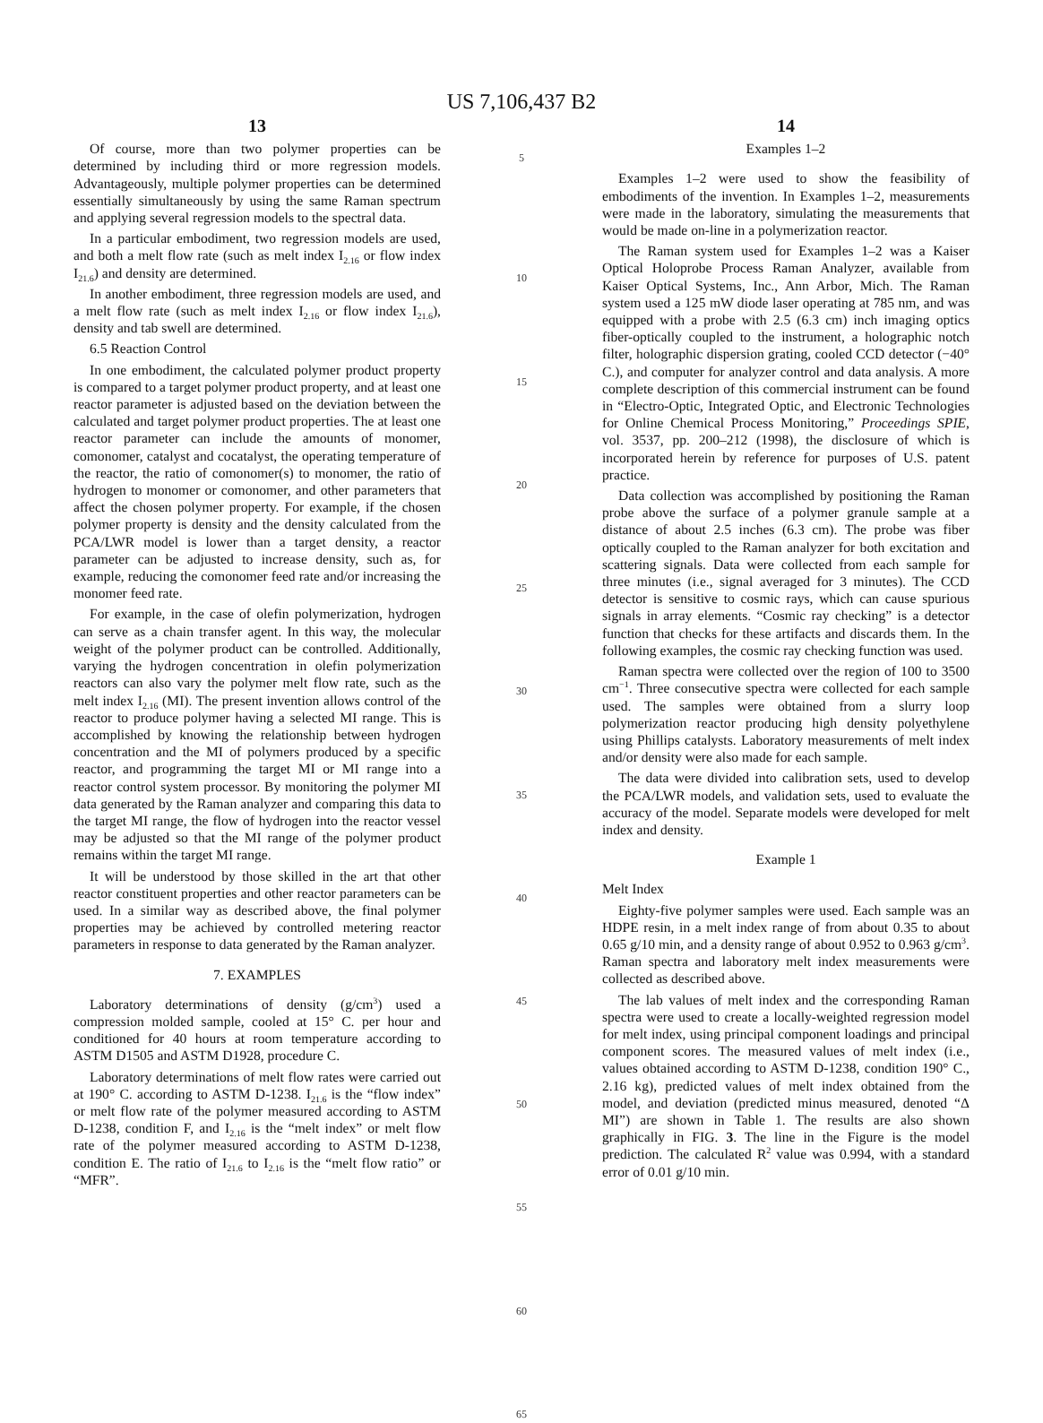US 7,106,437 B2
13
Of course, more than two polymer properties can be determined by including third or more regression models. Advantageously, multiple polymer properties can be determined essentially simultaneously by using the same Raman spectrum and applying several regression models to the spectral data.
In a particular embodiment, two regression models are used, and both a melt flow rate (such as melt index I<sub>2.16</sub> or flow index I<sub>21.6</sub>) and density are determined.
In another embodiment, three regression models are used, and a melt flow rate (such as melt index I<sub>2.16</sub> or flow index I<sub>21.6</sub>), density and tab swell are determined.
6.5 Reaction Control
In one embodiment, the calculated polymer product property is compared to a target polymer product property, and at least one reactor parameter is adjusted based on the deviation between the calculated and target polymer product properties. The at least one reactor parameter can include the amounts of monomer, comonomer, catalyst and cocatalyst, the operating temperature of the reactor, the ratio of comonomer(s) to monomer, the ratio of hydrogen to monomer or comonomer, and other parameters that affect the chosen polymer property. For example, if the chosen polymer property is density and the density calculated from the PCA/LWR model is lower than a target density, a reactor parameter can be adjusted to increase density, such as, for example, reducing the comonomer feed rate and/or increasing the monomer feed rate.
For example, in the case of olefin polymerization, hydrogen can serve as a chain transfer agent. In this way, the molecular weight of the polymer product can be controlled. Additionally, varying the hydrogen concentration in olefin polymerization reactors can also vary the polymer melt flow rate, such as the melt index I<sub>2.16</sub> (MI). The present invention allows control of the reactor to produce polymer having a selected MI range. This is accomplished by knowing the relationship between hydrogen concentration and the MI of polymers produced by a specific reactor, and programming the target MI or MI range into a reactor control system processor. By monitoring the polymer MI data generated by the Raman analyzer and comparing this data to the target MI range, the flow of hydrogen into the reactor vessel may be adjusted so that the MI range of the polymer product remains within the target MI range.
It will be understood by those skilled in the art that other reactor constituent properties and other reactor parameters can be used. In a similar way as described above, the final polymer properties may be achieved by controlled metering reactor parameters in response to data generated by the Raman analyzer.
7. EXAMPLES
Laboratory determinations of density (g/cm<sup>3</sup>) used a compression molded sample, cooled at 15° C. per hour and conditioned for 40 hours at room temperature according to ASTM D1505 and ASTM D1928, procedure C.
Laboratory determinations of melt flow rates were carried out at 190° C. according to ASTM D-1238. I<sub>21.6</sub> is the “flow index” or melt flow rate of the polymer measured according to ASTM D-1238, condition F, and I<sub>2.16</sub> is the “melt index” or melt flow rate of the polymer measured according to ASTM D-1238, condition E. The ratio of I<sub>21.6</sub> to I<sub>2.16</sub> is the “melt flow ratio” or “MFR”.
5
10
15
20
25
30
35
40
45
50
55
60
65
14
Examples 1–2
Examples 1–2 were used to show the feasibility of embodiments of the invention. In Examples 1–2, measurements were made in the laboratory, simulating the measurements that would be made on-line in a polymerization reactor.
The Raman system used for Examples 1–2 was a Kaiser Optical Holoprobe Process Raman Analyzer, available from Kaiser Optical Systems, Inc., Ann Arbor, Mich. The Raman system used a 125 mW diode laser operating at 785 nm, and was equipped with a probe with 2.5 (6.3 cm) inch imaging optics fiber-optically coupled to the instrument, a holographic notch filter, holographic dispersion grating, cooled CCD detector (−40° C.), and computer for analyzer control and data analysis. A more complete description of this commercial instrument can be found in “Electro-Optic, Integrated Optic, and Electronic Technologies for Online Chemical Process Monitoring,” Proceedings SPIE, vol. 3537, pp. 200–212 (1998), the disclosure of which is incorporated herein by reference for purposes of U.S. patent practice.
Data collection was accomplished by positioning the Raman probe above the surface of a polymer granule sample at a distance of about 2.5 inches (6.3 cm). The probe was fiber optically coupled to the Raman analyzer for both excitation and scattering signals. Data were collected from each sample for three minutes (i.e., signal averaged for 3 minutes). The CCD detector is sensitive to cosmic rays, which can cause spurious signals in array elements. “Cosmic ray checking” is a detector function that checks for these artifacts and discards them. In the following examples, the cosmic ray checking function was used.
Raman spectra were collected over the region of 100 to 3500 cm<sup>−1</sup>. Three consecutive spectra were collected for each sample used. The samples were obtained from a slurry loop polymerization reactor producing high density polyethylene using Phillips catalysts. Laboratory measurements of melt index and/or density were also made for each sample.
The data were divided into calibration sets, used to develop the PCA/LWR models, and validation sets, used to evaluate the accuracy of the model. Separate models were developed for melt index and density.
Example 1
Melt Index
Eighty-five polymer samples were used. Each sample was an HDPE resin, in a melt index range of from about 0.35 to about 0.65 g/10 min, and a density range of about 0.952 to 0.963 g/cm<sup>3</sup>. Raman spectra and laboratory melt index measurements were collected as described above.
The lab values of melt index and the corresponding Raman spectra were used to create a locally-weighted regression model for melt index, using principal component loadings and principal component scores. The measured values of melt index (i.e., values obtained according to ASTM D-1238, condition 190° C., 2.16 kg), predicted values of melt index obtained from the model, and deviation (predicted minus measured, denoted “Δ MI”) are shown in Table 1. The results are also shown graphically in FIG. 3. The line in the Figure is the model prediction. The calculated R<sup>2</sup> value was 0.994, with a standard error of 0.01 g/10 min.